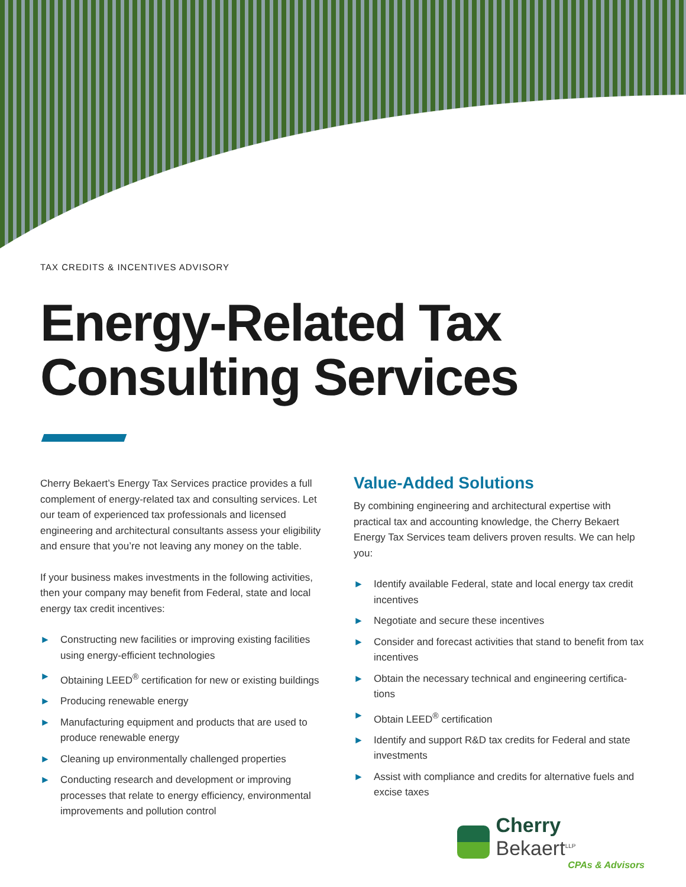TAX CREDITS & INCENTIVES ADVISORY
Energy-Related Tax
Consulting Services
Cherry Bekaert’s Energy Tax Services practice provides a full complement of energy-related tax and consulting services. Let our team of experienced tax professionals and licensed engineering and architectural consultants assess your eligibility and ensure that you’re not leaving any money on the table.
If your business makes investments in the following activities, then your company may benefit from Federal, state and local energy tax credit incentives:
► Constructing new facilities or improving existing facilities using energy-efficient technologies
► Obtaining LEED<sup>®</sup> certification for new or existing buildings
► Producing renewable energy
► Manufacturing equipment and products that are used to produce renewable energy
► Cleaning up environmentally challenged properties
► Conducting research and development or improving processes that relate to energy efficiency, environmental improvements and pollution control
Value-Added Solutions
By combining engineering and architectural expertise with practical tax and accounting knowledge, the Cherry Bekaert Energy Tax Services team delivers proven results. We can help you:
► Identify available Federal, state and local energy tax credit incentives
► Negotiate and secure these incentives
► Consider and forecast activities that stand to benefit from tax incentives
► Obtain the necessary technical and engineering certifica-tions
► Obtain LEED<sup>®</sup> certification
► Identify and support R&D tax credits for Federal and state investments
► Assist with compliance and credits for alternative fuels and excise taxes
Cherry Bekaert<sup>LLP</sup>
CPAs & Advisors